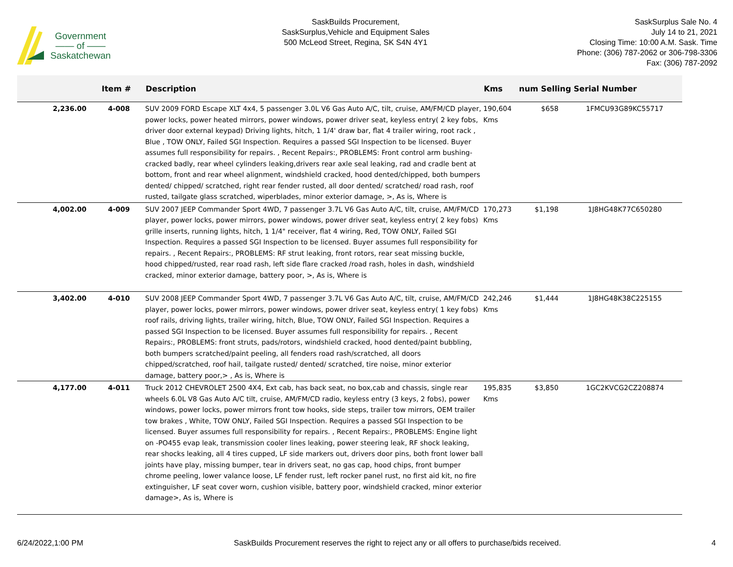Government
—— of ——
Saskatchewan
SaskBuilds Procurement,
SaskSurplus,Vehicle and Equipment Sales
500 McLeod Street, Regina, SK S4N 4Y1
SaskSurplus Sale No. 4
July 14 to 21, 2021
Closing Time: 10:00 A.M. Sask. Time
Phone: (306) 787-2062 or 306-798-3306
Fax: (306) 787-2092
| | Item # | Description | Kms | num Selling | Serial Number |
| --- | --- | --- | --- | --- | --- |
| 2,236.00 | 4-008 | SUV 2009 FORD Escape XLT 4x4, 5 passenger 3.0L V6 Gas Auto A/C, tilt, cruise, AM/FM/CD player, power locks, power heated mirrors, power windows, power driver seat, keyless entry( 2 key fobs, driver door external keypad) Driving lights, hitch, 1 1/4' draw bar, flat 4 trailer wiring, root rack , Blue , TOW ONLY, Failed SGI Inspection. Requires a passed SGI Inspection to be licensed. Buyer assumes full responsibility for repairs. , Recent Repairs:, PROBLEMS: Front control arm bushing- cracked badly, rear wheel cylinders leaking,drivers rear axle seal leaking, rad and cradle bent at bottom, front and rear wheel alignment, windshield cracked, hood dented/chipped, both bumpers dented/ chipped/ scratched, right rear fender rusted, all door dented/ scratched/ road rash, roof rusted, tailgate glass scratched, wiperblades, minor exterior damage, >, As is, Where is | 190,604 Kms | $658 | 1FMCU93G89KC55717 |
| 4,002.00 | 4-009 | SUV 2007 JEEP Commander Sport 4WD, 7 passenger 3.7L V6 Gas Auto A/C, tilt, cruise, AM/FM/CD player, power locks, power mirrors, power windows, power driver seat, keyless entry( 2 key fobs) grille inserts, running lights, hitch, 1 1/4" receiver, flat 4 wiring, Red, TOW ONLY, Failed SGI Inspection. Requires a passed SGI Inspection to be licensed. Buyer assumes full responsibility for repairs. , Recent Repairs:, PROBLEMS: RF strut leaking, front rotors, rear seat missing buckle, hood chipped/rusted, rear road rash, left side flare cracked /road rash, holes in dash, windshield cracked, minor exterior damage, battery poor, >, As is, Where is | 170,273 Kms | $1,198 | 1J8HG48K77C650280 |
| 3,402.00 | 4-010 | SUV 2008 JEEP Commander Sport 4WD, 7 passenger 3.7L V6 Gas Auto A/C, tilt, cruise, AM/FM/CD player, power locks, power mirrors, power windows, power driver seat, keyless entry( 1 key fobs) roof rails, driving lights, trailer wiring, hitch, Blue, TOW ONLY, Failed SGI Inspection. Requires a passed SGI Inspection to be licensed. Buyer assumes full responsibility for repairs. , Recent Repairs:, PROBLEMS: front struts, pads/rotors, windshield cracked, hood dented/paint bubbling, both bumpers scratched/paint peeling, all fenders road rash/scratched, all doors chipped/scratched, roof hail, tailgate rusted/ dented/ scratched, tire noise, minor exterior damage, battery poor,> , As is, Where is | 242,246 Kms | $1,444 | 1J8HG48K38C225155 |
| 4,177.00 | 4-011 | Truck 2012 CHEVROLET 2500 4X4, Ext cab, has back seat, no box,cab and chassis, single rear wheels 6.0L V8 Gas Auto A/C tilt, cruise, AM/FM/CD radio, keyless entry (3 keys, 2 fobs), power windows, power locks, power mirrors front tow hooks, side steps, trailer tow mirrors, OEM trailer tow brakes , White, TOW ONLY, Failed SGI Inspection. Requires a passed SGI Inspection to be licensed. Buyer assumes full responsibility for repairs. , Recent Repairs:, PROBLEMS: Engine light on -PO455 evap leak, transmission cooler lines leaking, power steering leak, RF shock leaking, rear shocks leaking, all 4 tires cupped, LF side markers out, drivers door pins, both front lower ball joints have play, missing bumper, tear in drivers seat, no gas cap, hood chips, front bumper chrome peeling, lower valance loose, LF fender rust, left rocker panel rust, no first aid kit, no fire extinguisher, LF seat cover worn, cushion visible, battery poor, windshield cracked, minor exterior damage>, As is, Where is | 195,835 Kms | $3,850 | 1GC2KVCG2CZ208874 |
6/24/2022,1:00 PM SaskBuilds Procurement reserves the right to reject any or all offers to purchase/bids received. 4